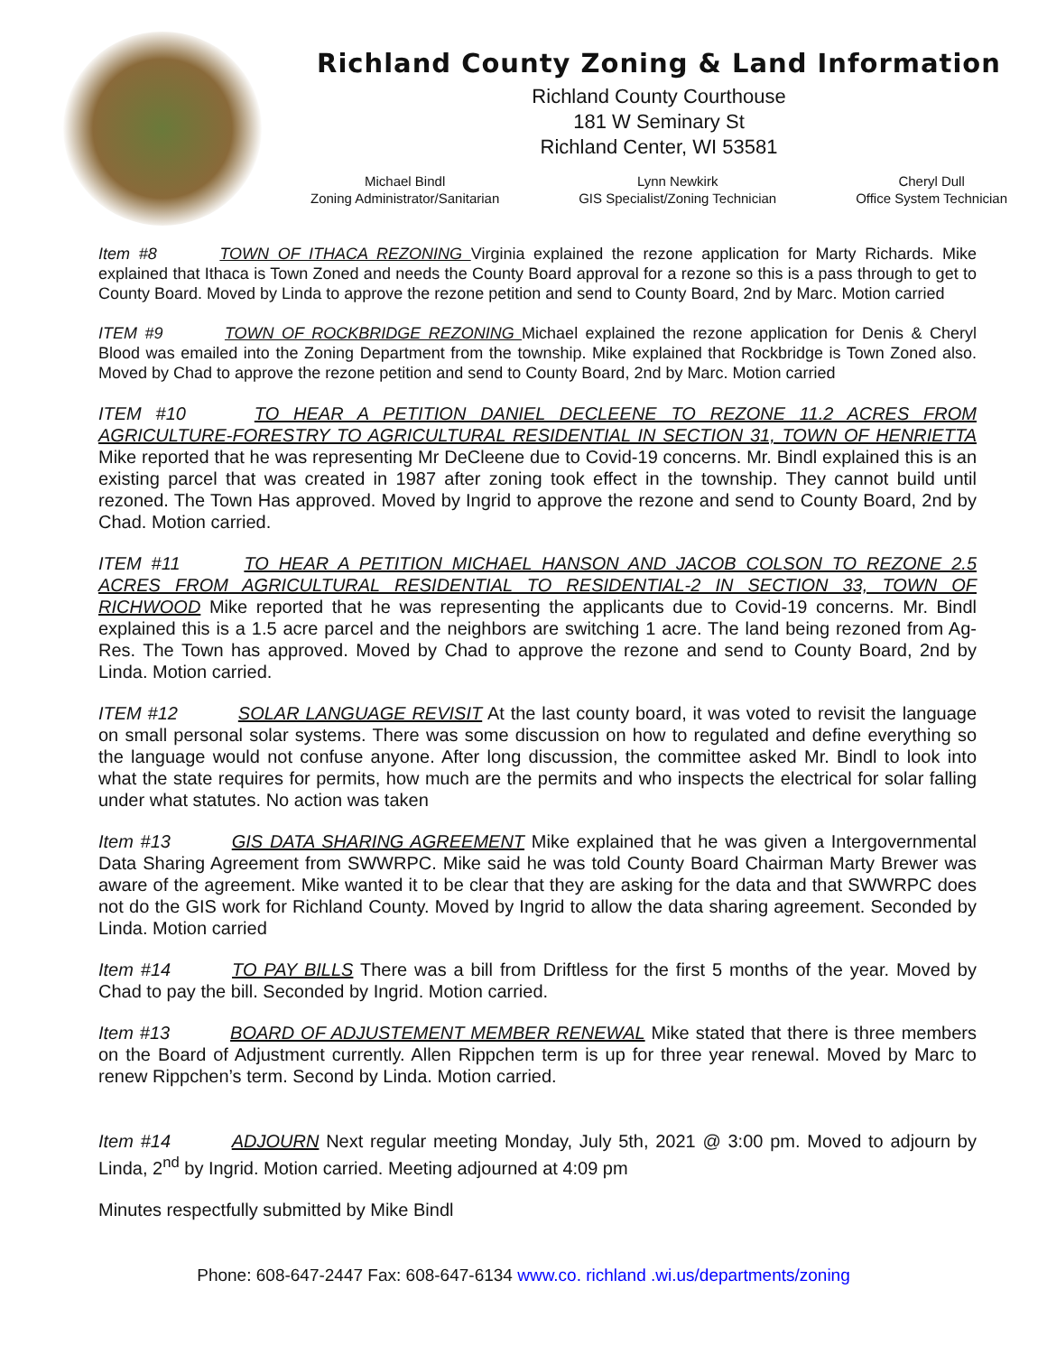Richland County Zoning & Land Information
Richland County Courthouse
181 W Seminary St
Richland Center, WI 53581
Michael Bindl
Zoning Administrator/Sanitarian
Lynn Newkirk
GIS Specialist/Zoning Technician
Cheryl Dull
Office System Technician
Item #8 TOWN OF ITHACA REZONING Virginia explained the rezone application for Marty Richards. Mike explained that Ithaca is Town Zoned and needs the County Board approval for a rezone so this is a pass through to get to County Board. Moved by Linda to approve the rezone petition and send to County Board, 2nd by Marc. Motion carried
ITEM #9 TOWN OF ROCKBRIDGE REZONING Michael explained the rezone application for Denis & Cheryl Blood was emailed into the Zoning Department from the township. Mike explained that Rockbridge is Town Zoned also. Moved by Chad to approve the rezone petition and send to County Board, 2nd by Marc. Motion carried
ITEM #10 TO HEAR A PETITION DANIEL DECLEENE TO REZONE 11.2 ACRES FROM AGRICULTURE-FORESTRY TO AGRICULTURAL RESIDENTIAL IN SECTION 31, TOWN OF HENRIETTA Mike reported that he was representing Mr DeCleene due to Covid-19 concerns. Mr. Bindl explained this is an existing parcel that was created in 1987 after zoning took effect in the township. They cannot build until rezoned. The Town Has approved. Moved by Ingrid to approve the rezone and send to County Board, 2nd by Chad. Motion carried.
ITEM #11 TO HEAR A PETITION MICHAEL HANSON AND JACOB COLSON TO REZONE 2.5 ACRES FROM AGRICULTURAL RESIDENTIAL TO RESIDENTIAL-2 IN SECTION 33, TOWN OF RICHWOOD Mike reported that he was representing the applicants due to Covid-19 concerns. Mr. Bindl explained this is a 1.5 acre parcel and the neighbors are switching 1 acre. The land being rezoned from Ag-Res. The Town has approved. Moved by Chad to approve the rezone and send to County Board, 2nd by Linda. Motion carried.
ITEM #12 SOLAR LANGUAGE REVISIT At the last county board, it was voted to revisit the language on small personal solar systems. There was some discussion on how to regulated and define everything so the language would not confuse anyone. After long discussion, the committee asked Mr. Bindl to look into what the state requires for permits, how much are the permits and who inspects the electrical for solar falling under what statutes. No action was taken
Item #13 GIS DATA SHARING AGREEMENT Mike explained that he was given a Intergovernmental Data Sharing Agreement from SWWRPC. Mike said he was told County Board Chairman Marty Brewer was aware of the agreement. Mike wanted it to be clear that they are asking for the data and that SWWRPC does not do the GIS work for Richland County. Moved by Ingrid to allow the data sharing agreement. Seconded by Linda. Motion carried
Item #14 TO PAY BILLS There was a bill from Driftless for the first 5 months of the year. Moved by Chad to pay the bill. Seconded by Ingrid. Motion carried.
Item #13 BOARD OF ADJUSTEMENT MEMBER RENEWAL Mike stated that there is three members on the Board of Adjustment currently. Allen Rippchen term is up for three year renewal. Moved by Marc to renew Rippchen’s term. Second by Linda. Motion carried.
Item #14 ADJOURN Next regular meeting Monday, July 5th, 2021 @ 3:00 pm. Moved to adjourn by Linda, 2<sup>nd</sup> by Ingrid. Motion carried. Meeting adjourned at 4:09 pm
Minutes respectfully submitted by Mike Bindl
Phone: 608-647-2447 Fax: 608-647-6134 www.co. richland .wi.us/departments/zoning